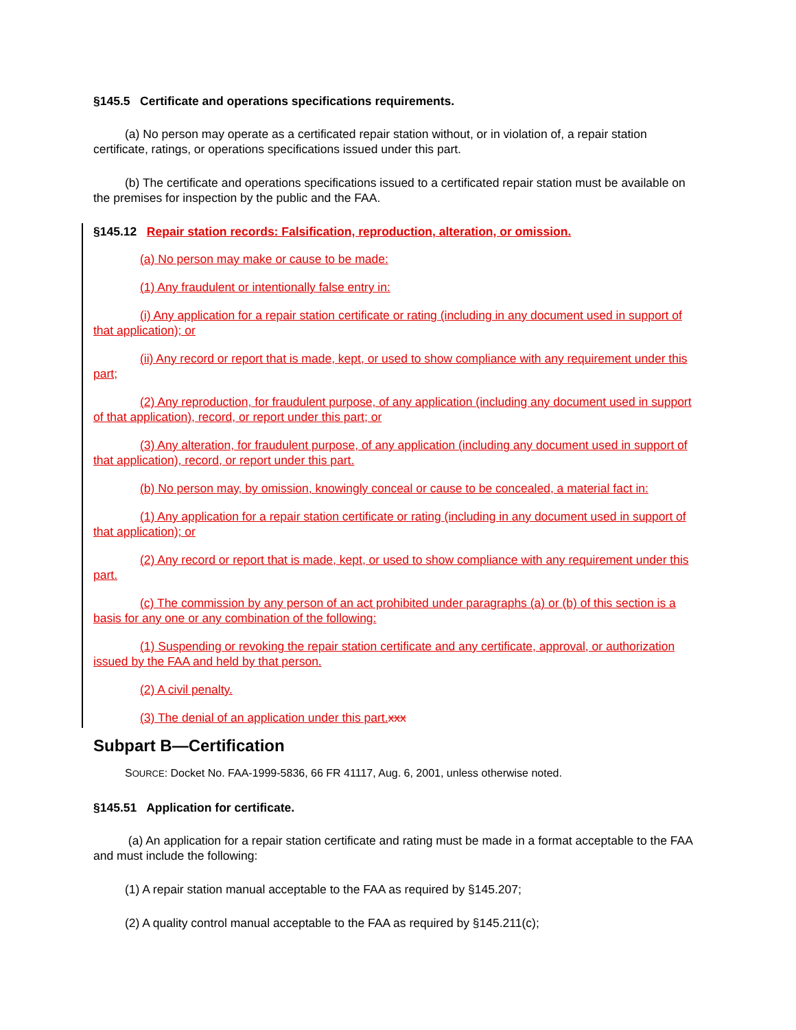§145.5 Certificate and operations specifications requirements.
(a) No person may operate as a certificated repair station without, or in violation of, a repair station certificate, ratings, or operations specifications issued under this part.
(b) The certificate and operations specifications issued to a certificated repair station must be available on the premises for inspection by the public and the FAA.
§145.12 Repair station records: Falsification, reproduction, alteration, or omission.
(a) No person may make or cause to be made:
(1) Any fraudulent or intentionally false entry in:
(i) Any application for a repair station certificate or rating (including in any document used in support of that application); or
(ii) Any record or report that is made, kept, or used to show compliance with any requirement under this part;
(2) Any reproduction, for fraudulent purpose, of any application (including any document used in support of that application), record, or report under this part; or
(3) Any alteration, for fraudulent purpose, of any application (including any document used in support of that application), record, or report under this part.
(b) No person may, by omission, knowingly conceal or cause to be concealed, a material fact in:
(1) Any application for a repair station certificate or rating (including in any document used in support of that application); or
(2) Any record or report that is made, kept, or used to show compliance with any requirement under this part.
(c) The commission by any person of an act prohibited under paragraphs (a) or (b) of this section is a basis for any one or any combination of the following:
(1) Suspending or revoking the repair station certificate and any certificate, approval, or authorization issued by the FAA and held by that person.
(2) A civil penalty.
(3) The denial of an application under this part. xxx
Subpart B—Certification
SOURCE: Docket No. FAA-1999-5836, 66 FR 41117, Aug. 6, 2001, unless otherwise noted.
§145.51 Application for certificate.
(a) An application for a repair station certificate and rating must be made in a format acceptable to the FAA and must include the following:
(1) A repair station manual acceptable to the FAA as required by §145.207;
(2) A quality control manual acceptable to the FAA as required by §145.211(c);